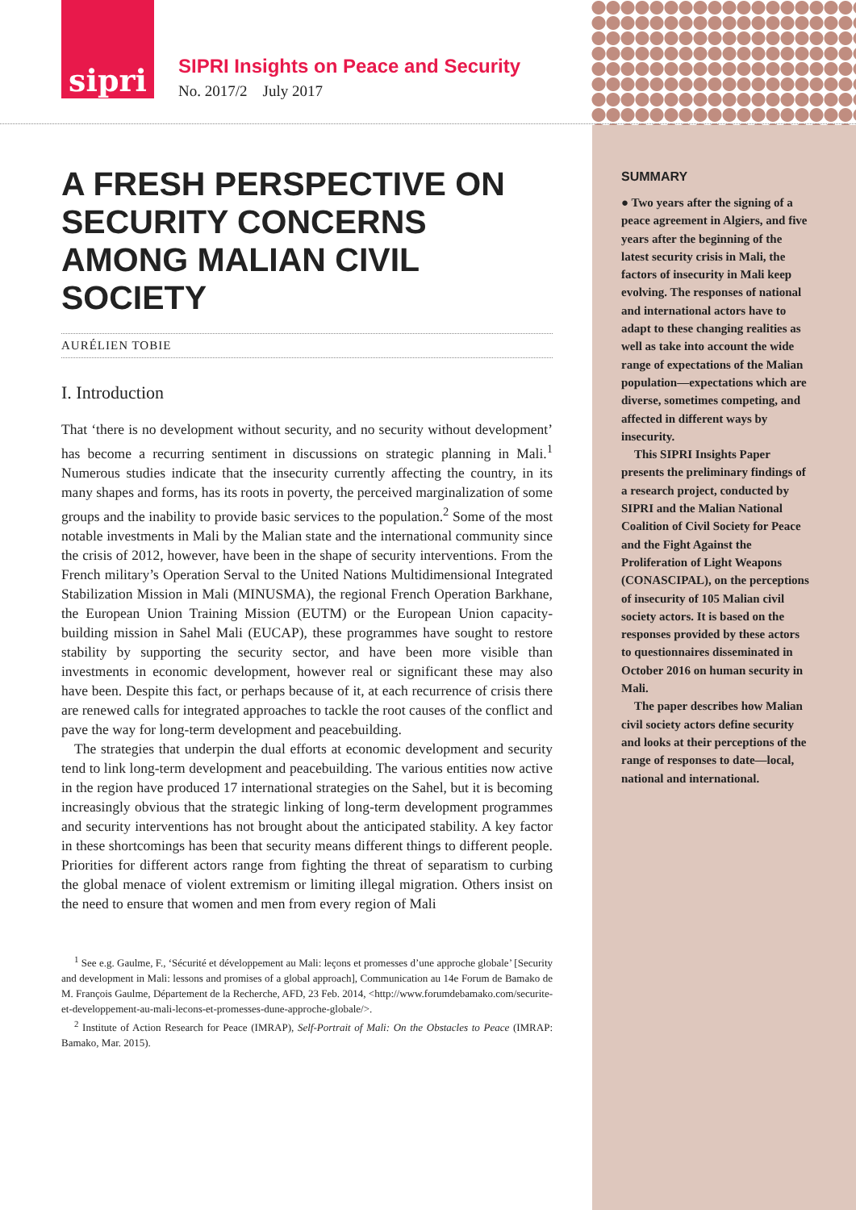sipri
SIPRI Insights on Peace and Security
No. 2017/2 July 2017
A FRESH PERSPECTIVE ON SECURITY CONCERNS AMONG MALIAN CIVIL SOCIETY
AURÉLIEN TOBIE
I. Introduction
That ‘there is no development without security, and no security without development’ has become a recurring sentiment in discussions on strategic planning in Mali.<sup>1</sup> Numerous studies indicate that the insecurity currently affecting the country, in its many shapes and forms, has its roots in poverty, the perceived marginalization of some groups and the inability to provide basic services to the population.<sup>2</sup> Some of the most notable investments in Mali by the Malian state and the international community since the crisis of 2012, however, have been in the shape of security interventions. From the French military’s Operation Serval to the United Nations Multidimensional Integrated Stabilization Mission in Mali (MINUSMA), the regional French Operation Barkhane, the European Union Training Mission (EUTM) or the European Union capacity-building mission in Sahel Mali (EUCAP), these programmes have sought to restore stability by supporting the security sector, and have been more visible than investments in economic development, however real or significant these may also have been. Despite this fact, or perhaps because of it, at each recurrence of crisis there are renewed calls for integrated approaches to tackle the root causes of the conflict and pave the way for long-term development and peacebuilding.
The strategies that underpin the dual efforts at economic development and security tend to link long-term development and peacebuilding. The various entities now active in the region have produced 17 international strategies on the Sahel, but it is becoming increasingly obvious that the strategic linking of long-term development programmes and security interventions has not brought about the anticipated stability. A key factor in these shortcomings has been that security means different things to different people. Priorities for different actors range from fighting the threat of separatism to curbing the global menace of violent extremism or limiting illegal migration. Others insist on the need to ensure that women and men from every region of Mali
<sup>1</sup> See e.g. Gaulme, F., ‘Sécurité et développement au Mali: leçons et promesses d’une approche globale’ [Security and development in Mali: lessons and promises of a global approach], Communication au 14e Forum de Bamako de M. François Gaulme, Département de la Recherche, AFD, 23 Feb. 2014, <http://www.forumdebamako.com/securite-et-developpement-au-mali-lecons-et-promesses-dune-approche-globale/>.
<sup>2</sup> Institute of Action Research for Peace (IMRAP), Self-Portrait of Mali: On the Obstacles to Peace (IMRAP: Bamako, Mar. 2015).
SUMMARY
● Two years after the signing of a peace agreement in Algiers, and five years after the beginning of the latest security crisis in Mali, the factors of insecurity in Mali keep evolving. The responses of national and international actors have to adapt to these changing realities as well as take into account the wide range of expectations of the Malian population—expectations which are diverse, sometimes competing, and affected in different ways by insecurity.
This SIPRI Insights Paper presents the preliminary findings of a research project, conducted by SIPRI and the Malian National Coalition of Civil Society for Peace and the Fight Against the Proliferation of Light Weapons (CONASCIPAL), on the perceptions of insecurity of 105 Malian civil society actors. It is based on the responses provided by these actors to questionnaires disseminated in October 2016 on human security in Mali.
The paper describes how Malian civil society actors define security and looks at their perceptions of the range of responses to date—local, national and international.